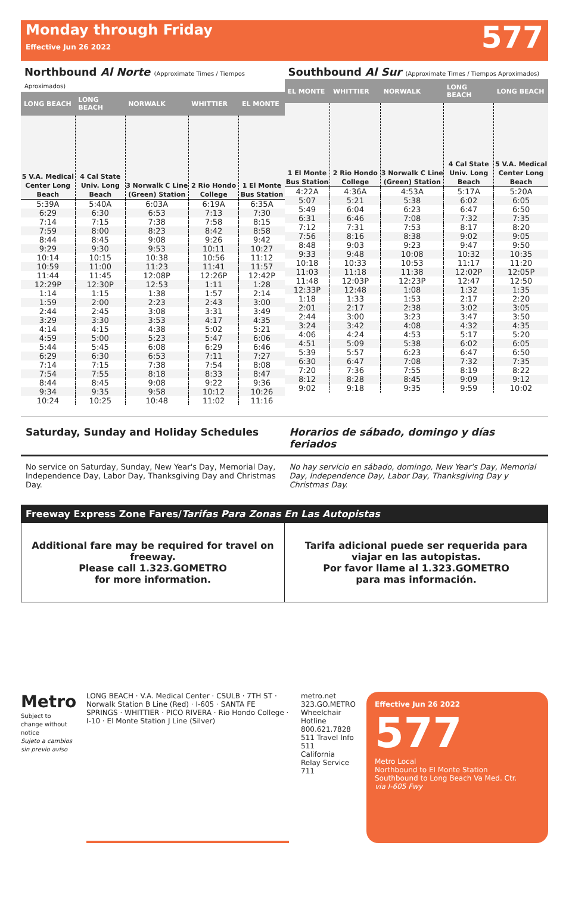Monday through Friday
Effective Jun 26 2022
577
Northbound Al Norte (Approximate Times / Tiempos Aproximados)
| LONG BEACH | LONG BEACH | NORWALK | WHITTIER | EL MONTE |
| --- | --- | --- | --- | --- |
| 5 V.A. Medical Center Long Beach | 4 Cal State Univ. Long Beach | 3 Norwalk C Line (Green) Station | 2 Rio Hondo College | 1 El Monte Bus Station |
| 5:39A | 5:40A | 6:03A | 6:19A | 6:35A |
| 6:29 | 6:30 | 6:53 | 7:13 | 7:30 |
| 7:14 | 7:15 | 7:38 | 7:58 | 8:15 |
| 7:59 | 8:00 | 8:23 | 8:42 | 8:58 |
| 8:44 | 8:45 | 9:08 | 9:26 | 9:42 |
| 9:29 | 9:30 | 9:53 | 10:11 | 10:27 |
| 10:14 | 10:15 | 10:38 | 10:56 | 11:12 |
| 10:59 | 11:00 | 11:23 | 11:41 | 11:57 |
| 11:44 | 11:45 | 12:08P | 12:26P | 12:42P |
| 12:29P | 12:30P | 12:53 | 1:11 | 1:28 |
| 1:14 | 1:15 | 1:38 | 1:57 | 2:14 |
| 1:59 | 2:00 | 2:23 | 2:43 | 3:00 |
| 2:44 | 2:45 | 3:08 | 3:31 | 3:49 |
| 3:29 | 3:30 | 3:53 | 4:17 | 4:35 |
| 4:14 | 4:15 | 4:38 | 5:02 | 5:21 |
| 4:59 | 5:00 | 5:23 | 5:47 | 6:06 |
| 5:44 | 5:45 | 6:08 | 6:29 | 6:46 |
| 6:29 | 6:30 | 6:53 | 7:11 | 7:27 |
| 7:14 | 7:15 | 7:38 | 7:54 | 8:08 |
| 7:54 | 7:55 | 8:18 | 8:33 | 8:47 |
| 8:44 | 8:45 | 9:08 | 9:22 | 9:36 |
| 9:34 | 9:35 | 9:58 | 10:12 | 10:26 |
| 10:24 | 10:25 | 10:48 | 11:02 | 11:16 |
Southbound Al Sur (Approximate Times / Tiempos Aproximados)
| EL MONTE | WHITTIER | NORWALK | LONG BEACH | LONG BEACH |
| --- | --- | --- | --- | --- |
| 1 El Monte Bus Station | 2 Rio Hondo College | 3 Norwalk C Line (Green) Station | 4 Cal State Univ. Long Beach | 5 V.A. Medical Center Long Beach |
| 4:22A | 4:36A | 4:53A | 5:17A | 5:20A |
| 5:07 | 5:21 | 5:38 | 6:02 | 6:05 |
| 5:49 | 6:04 | 6:23 | 6:47 | 6:50 |
| 6:31 | 6:46 | 7:08 | 7:32 | 7:35 |
| 7:12 | 7:31 | 7:53 | 8:17 | 8:20 |
| 7:56 | 8:16 | 8:38 | 9:02 | 9:05 |
| 8:48 | 9:03 | 9:23 | 9:47 | 9:50 |
| 9:33 | 9:48 | 10:08 | 10:32 | 10:35 |
| 10:18 | 10:33 | 10:53 | 11:17 | 11:20 |
| 11:03 | 11:18 | 11:38 | 12:02P | 12:05P |
| 11:48 | 12:03P | 12:23P | 12:47 | 12:50 |
| 12:33P | 12:48 | 1:08 | 1:32 | 1:35 |
| 1:18 | 1:33 | 1:53 | 2:17 | 2:20 |
| 2:01 | 2:17 | 2:38 | 3:02 | 3:05 |
| 2:44 | 3:00 | 3:23 | 3:47 | 3:50 |
| 3:24 | 3:42 | 4:08 | 4:32 | 4:35 |
| 4:06 | 4:24 | 4:53 | 5:17 | 5:20 |
| 4:51 | 5:09 | 5:38 | 6:02 | 6:05 |
| 5:39 | 5:57 | 6:23 | 6:47 | 6:50 |
| 6:30 | 6:47 | 7:08 | 7:32 | 7:35 |
| 7:20 | 7:36 | 7:55 | 8:19 | 8:22 |
| 8:12 | 8:28 | 8:45 | 9:09 | 9:12 |
| 9:02 | 9:18 | 9:35 | 9:59 | 10:02 |
Saturday, Sunday and Holiday Schedules
Horarios de sábado, domingo y días feriados
No service on Saturday, Sunday, New Year's Day, Memorial Day, Independence Day, Labor Day, Thanksgiving Day and Christmas Day.
No hay servicio en sábado, domingo, New Year's Day, Memorial Day, Independence Day, Labor Day, Thanksgiving Day y Christmas Day.
Freeway Express Zone Fares/Tarifas Para Zonas En Las Autopistas
Additional fare may be required for travel on freeway.
Please call 1.323.GOMETRO
for more information.
Tarifa adicional puede ser requerida para viajar en las autopistas.
Por favor llame al 1.323.GOMETRO
para mas información.
Metro
Subject to change without notice
Sujeto a cambios sin previo aviso
LONG BEACH · V.A. Medical Center · CSULB · 7TH ST · Norwalk Station B Line (Red) · I-605 · SANTA FE SPRINGS · WHITTIER · PICO RIVERA · Rio Hondo College · I-10 · El Monte Station J Line (Silver)
metro.net 323.GO.METRO
Wheelchair Hotline 800.621.7828
511 Travel Info 511
California Relay Service 711
Effective Jun 26 2022
577
Metro Local
Northbound to El Monte Station
Southbound to Long Beach Va Med. Ctr.
via I-605 Fwy